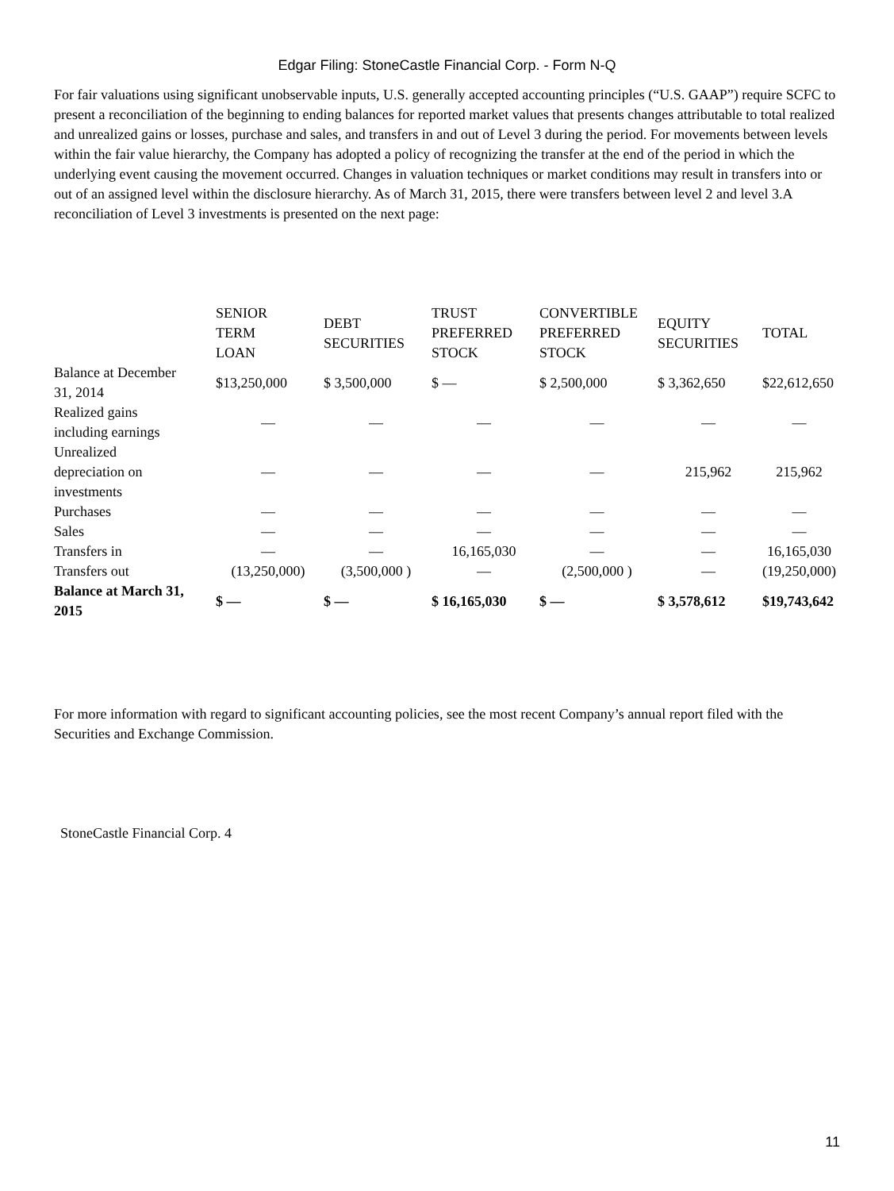Edgar Filing: StoneCastle Financial Corp. - Form N-Q
For fair valuations using significant unobservable inputs, U.S. generally accepted accounting principles (“U.S. GAAP”) require SCFC to present a reconciliation of the beginning to ending balances for reported market values that presents changes attributable to total realized and unrealized gains or losses, purchase and sales, and transfers in and out of Level 3 during the period. For movements between levels within the fair value hierarchy, the Company has adopted a policy of recognizing the transfer at the end of the period in which the underlying event causing the movement occurred. Changes in valuation techniques or market conditions may result in transfers into or out of an assigned level within the disclosure hierarchy. As of March 31, 2015, there were transfers between level 2 and level 3.A reconciliation of Level 3 investments is presented on the next page:
| | SENIOR TERM LOAN | DEBT SECURITIES | TRUST PREFERRED STOCK | CONVERTIBLE PREFERRED STOCK | EQUITY SECURITIES | TOTAL |
| --- | --- | --- | --- | --- | --- | --- |
| Balance at December 31, 2014 | $13,250,000 | $ 3,500,000 | $ — | $ 2,500,000 | $ 3,362,650 | $22,612,650 |
| Realized gains including earnings | — | — | — | — | — | — |
| Unrealized depreciation on investments | — | — | — | — | 215,962 | 215,962 |
| Purchases | — | — | — | — | — | — |
| Sales | — | — | — | — | — | — |
| Transfers in | — | — | 16,165,030 | — | — | 16,165,030 |
| Transfers out | (13,250,000) | (3,500,000 ) | — | (2,500,000 ) | — | (19,250,000) |
| Balance at March 31, 2015 | $ — | $ — | $ 16,165,030 | $ — | $ 3,578,612 | $19,743,642 |
For more information with regard to significant accounting policies, see the most recent Company’s annual report filed with the Securities and Exchange Commission.
StoneCastle Financial Corp. 4
11